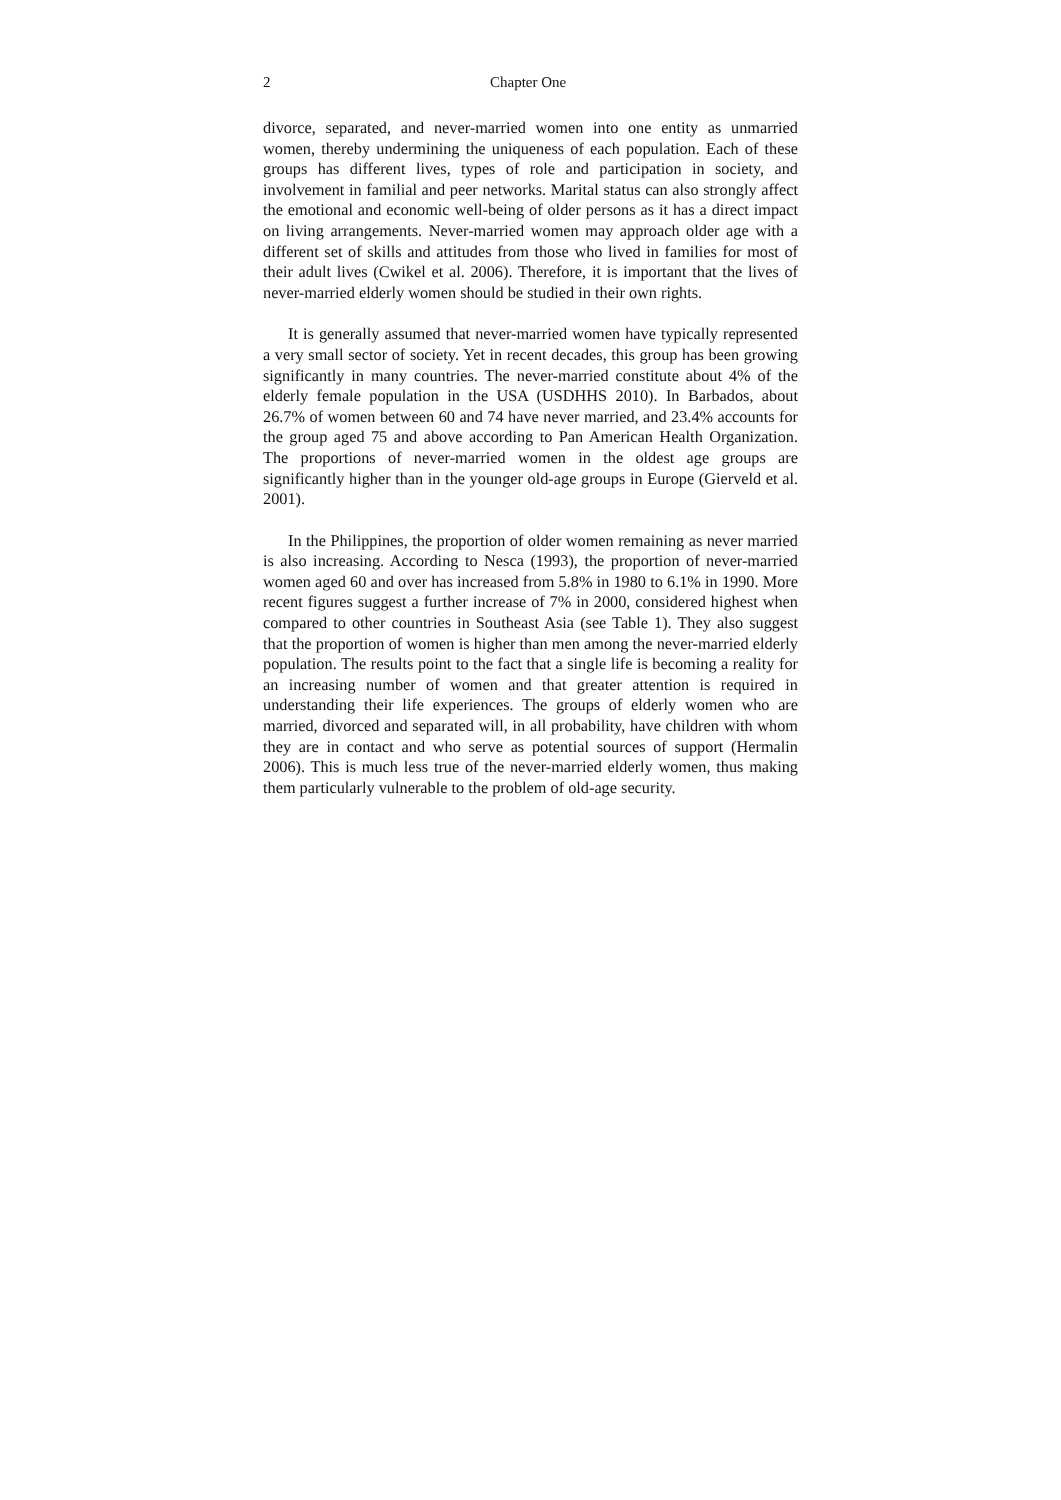2 Chapter One
divorce, separated, and never-married women into one entity as unmarried women, thereby undermining the uniqueness of each population. Each of these groups has different lives, types of role and participation in society, and involvement in familial and peer networks. Marital status can also strongly affect the emotional and economic well-being of older persons as it has a direct impact on living arrangements. Never-married women may approach older age with a different set of skills and attitudes from those who lived in families for most of their adult lives (Cwikel et al. 2006). Therefore, it is important that the lives of never-married elderly women should be studied in their own rights.
It is generally assumed that never-married women have typically represented a very small sector of society. Yet in recent decades, this group has been growing significantly in many countries. The never-married constitute about 4% of the elderly female population in the USA (USDHHS 2010). In Barbados, about 26.7% of women between 60 and 74 have never married, and 23.4% accounts for the group aged 75 and above according to Pan American Health Organization. The proportions of never-married women in the oldest age groups are significantly higher than in the younger old-age groups in Europe (Gierveld et al. 2001).
In the Philippines, the proportion of older women remaining as never married is also increasing. According to Nesca (1993), the proportion of never-married women aged 60 and over has increased from 5.8% in 1980 to 6.1% in 1990. More recent figures suggest a further increase of 7% in 2000, considered highest when compared to other countries in Southeast Asia (see Table 1). They also suggest that the proportion of women is higher than men among the never-married elderly population. The results point to the fact that a single life is becoming a reality for an increasing number of women and that greater attention is required in understanding their life experiences. The groups of elderly women who are married, divorced and separated will, in all probability, have children with whom they are in contact and who serve as potential sources of support (Hermalin 2006). This is much less true of the never-married elderly women, thus making them particularly vulnerable to the problem of old-age security.